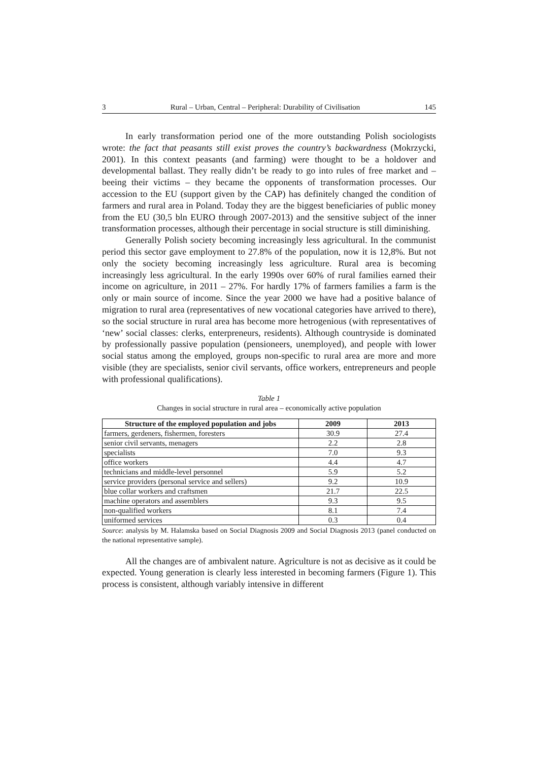3 Rural – Urban, Central – Peripheral: Durability of Civilisation 145
In early transformation period one of the more outstanding Polish sociologists wrote: the fact that peasants still exist proves the country’s backwardness (Mokrzycki, 2001). In this context peasants (and farming) were thought to be a holdover and developmental ballast. They really didn’t be ready to go into rules of free market and – beeing their victims – they became the opponents of transformation processes. Our accession to the EU (support given by the CAP) has definitely changed the condition of farmers and rural area in Poland. Today they are the biggest beneficiaries of public money from the EU (30,5 bln EURO through 2007-2013) and the sensitive subject of the inner transformation processes, although their percentage in social structure is still diminishing.
Generally Polish society becoming increasingly less agricultural. In the communist period this sector gave employment to 27.8% of the population, now it is 12,8%. But not only the society becoming increasingly less agriculture. Rural area is becoming increasingly less agricultural. In the early 1990s over 60% of rural families earned their income on agriculture, in 2011 – 27%. For hardly 17% of farmers families a farm is the only or main source of income. Since the year 2000 we have had a positive balance of migration to rural area (representatives of new vocational categories have arrived to there), so the social structure in rural area has become more hetrogenious (with representatives of ‘new’ social classes: clerks, enterpreneurs, residents). Although countryside is dominated by professionally passive population (pensioneers, unemployed), and people with lower social status among the employed, groups non-specific to rural area are more and more visible (they are specialists, senior civil servants, office workers, entrepreneurs and people with professional qualifications).
Table 1
Changes in social structure in rural area – economically active population
| Structure of the employed population and jobs | 2009 | 2013 |
| --- | --- | --- |
| farmers, gerdeners, fishermen, foresters | 30.9 | 27.4 |
| senior civil servants, menagers | 2.2 | 2.8 |
| specialists | 7.0 | 9.3 |
| office workers | 4.4 | 4.7 |
| technicians and middle-level personnel | 5.9 | 5.2 |
| service providers (personal service and sellers) | 9.2 | 10.9 |
| blue collar workers and craftsmen | 21.7 | 22.5 |
| machine operators and assemblers | 9.3 | 9.5 |
| non-qualified workers | 8.1 | 7.4 |
| uniformed services | 0.3 | 0.4 |
Source: analysis by M. Halamska based on Social Diagnosis 2009 and Social Diagnosis 2013 (panel conducted on the national representative sample).
All the changes are of ambivalent nature. Agriculture is not as decisive as it could be expected. Young generation is clearly less interested in becoming farmers (Figure 1). This process is consistent, although variably intensive in different